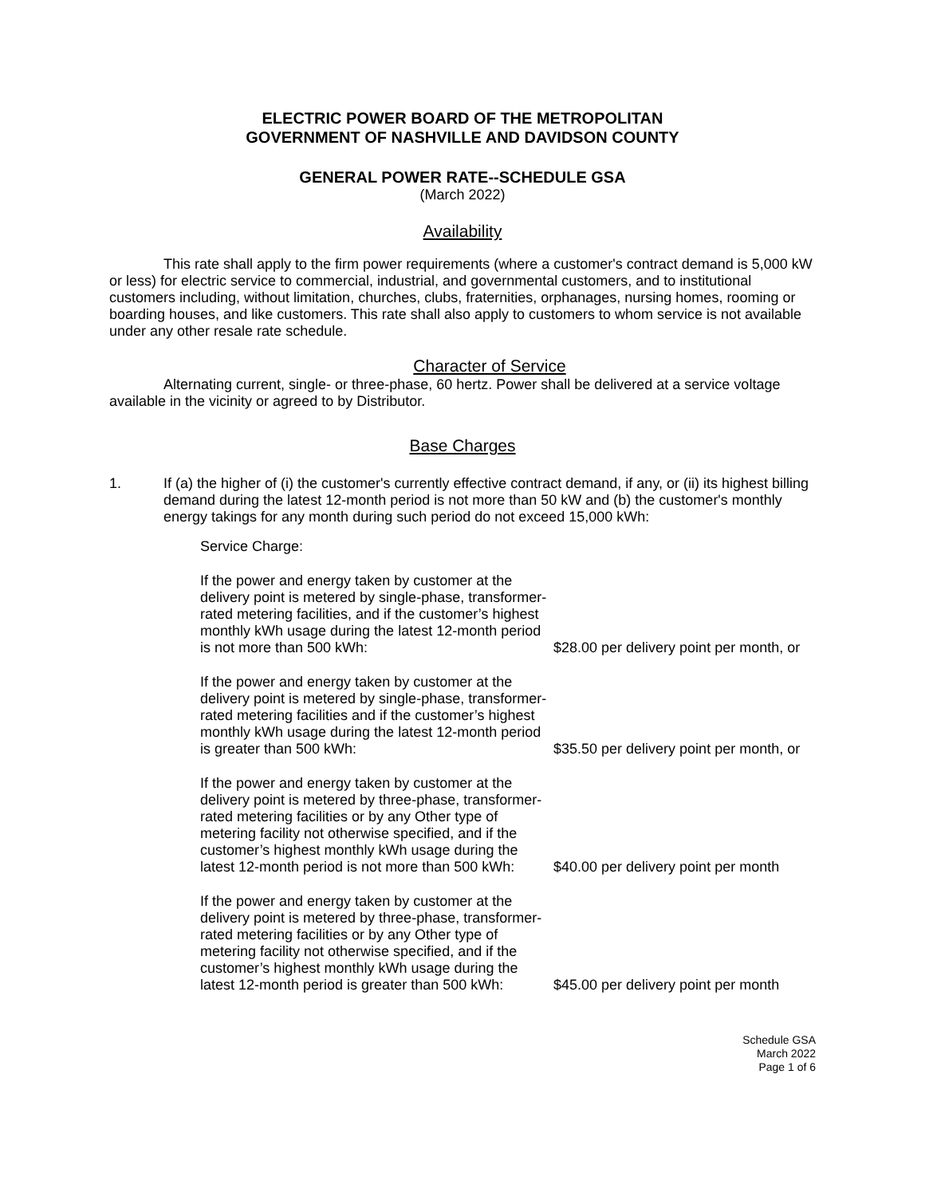ELECTRIC POWER BOARD OF THE METROPOLITAN
GOVERNMENT OF NASHVILLE AND DAVIDSON COUNTY
GENERAL POWER RATE--SCHEDULE GSA
(March 2022)
Availability
This rate shall apply to the firm power requirements (where a customer's contract demand is 5,000 kW or less) for electric service to commercial, industrial, and governmental customers, and to institutional customers including, without limitation, churches, clubs, fraternities, orphanages, nursing homes, rooming or boarding houses, and like customers. This rate shall also apply to customers to whom service is not available under any other resale rate schedule.
Character of Service
Alternating current, single- or three-phase, 60 hertz. Power shall be delivered at a service voltage available in the vicinity or agreed to by Distributor.
Base Charges
1. If (a) the higher of (i) the customer's currently effective contract demand, if any, or (ii) its highest billing demand during the latest 12-month period is not more than 50 kW and (b) the customer's monthly energy takings for any month during such period do not exceed 15,000 kWh:
Service Charge:
If the power and energy taken by customer at the delivery point is metered by single-phase, transformer-rated metering facilities, and if the customer’s highest monthly kWh usage during the latest 12-month period is not more than 500 kWh:
$28.00 per delivery point per month, or
If the power and energy taken by customer at the delivery point is metered by single-phase, transformer-rated metering facilities and if the customer’s highest monthly kWh usage during the latest 12-month period is greater than 500 kWh:
$35.50 per delivery point per month, or
If the power and energy taken by customer at the delivery point is metered by three-phase, transformer-rated metering facilities or by any Other type of metering facility not otherwise specified, and if the customer’s highest monthly kWh usage during the latest 12-month period is not more than 500 kWh:
$40.00 per delivery point per month
If the power and energy taken by customer at the delivery point is metered by three-phase, transformer-rated metering facilities or by any Other type of metering facility not otherwise specified, and if the customer’s highest monthly kWh usage during the latest 12-month period is greater than 500 kWh:
$45.00 per delivery point per month
Schedule GSA
March 2022
Page 1 of 6